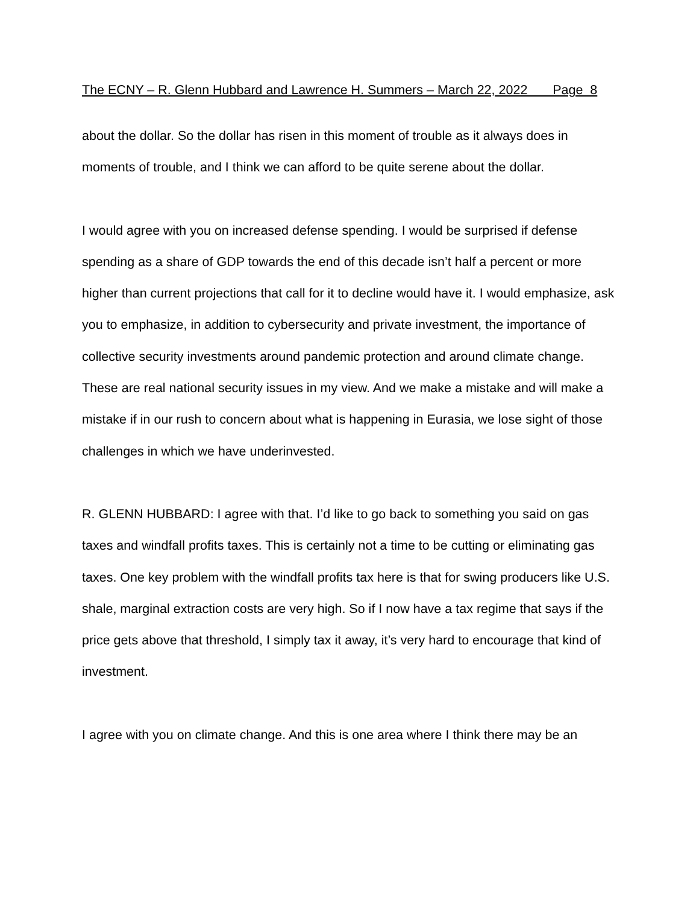The ECNY – R. Glenn Hubbard and Lawrence H. Summers – March 22, 2022 Page 8
about the dollar. So the dollar has risen in this moment of trouble as it always does in moments of trouble, and I think we can afford to be quite serene about the dollar.
I would agree with you on increased defense spending. I would be surprised if defense spending as a share of GDP towards the end of this decade isn’t half a percent or more higher than current projections that call for it to decline would have it. I would emphasize, ask you to emphasize, in addition to cybersecurity and private investment, the importance of collective security investments around pandemic protection and around climate change. These are real national security issues in my view. And we make a mistake and will make a mistake if in our rush to concern about what is happening in Eurasia, we lose sight of those challenges in which we have underinvested.
R. GLENN HUBBARD: I agree with that. I’d like to go back to something you said on gas taxes and windfall profits taxes. This is certainly not a time to be cutting or eliminating gas taxes. One key problem with the windfall profits tax here is that for swing producers like U.S. shale, marginal extraction costs are very high. So if I now have a tax regime that says if the price gets above that threshold, I simply tax it away, it’s very hard to encourage that kind of investment.
I agree with you on climate change. And this is one area where I think there may be an